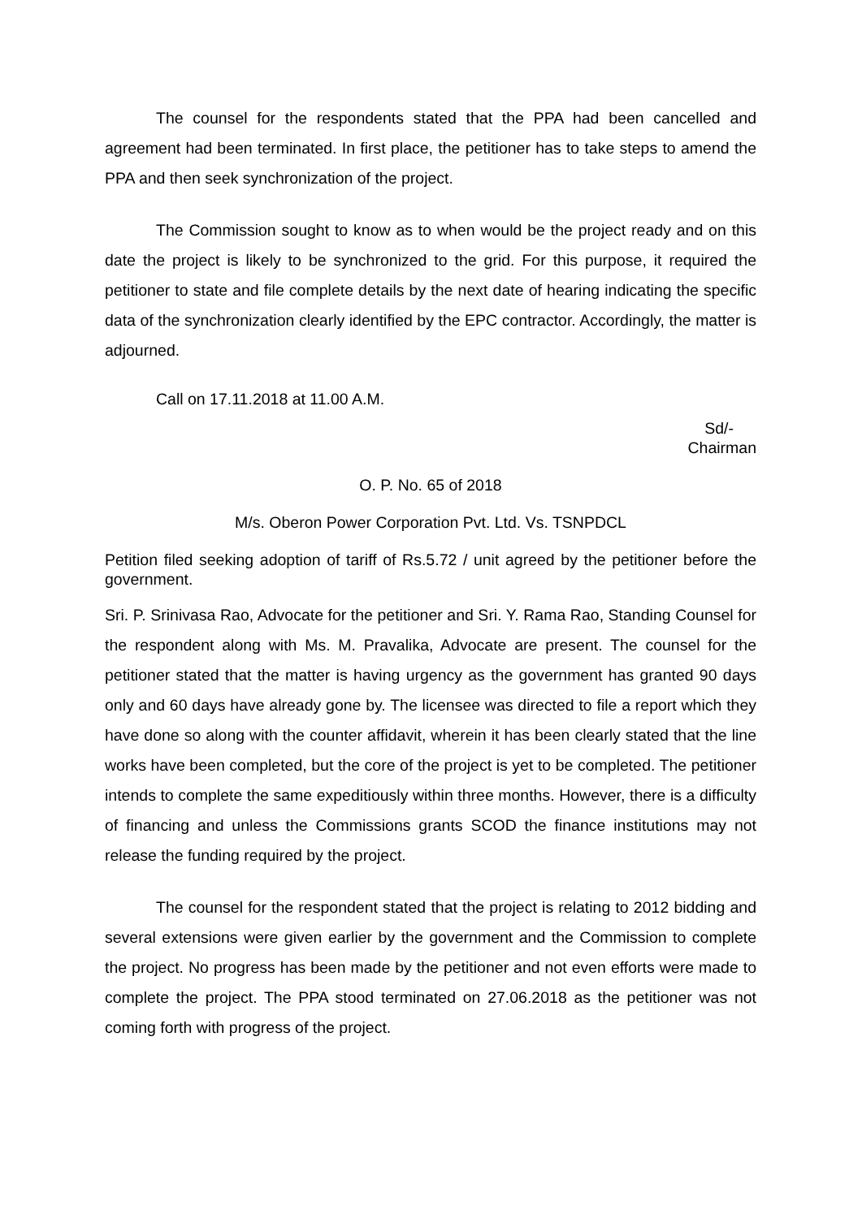The counsel for the respondents stated that the PPA had been cancelled and agreement had been terminated. In first place, the petitioner has to take steps to amend the PPA and then seek synchronization of the project.
The Commission sought to know as to when would be the project ready and on this date the project is likely to be synchronized to the grid. For this purpose, it required the petitioner to state and file complete details by the next date of hearing indicating the specific data of the synchronization clearly identified by the EPC contractor. Accordingly, the matter is adjourned.
Call on 17.11.2018 at 11.00 A.M.
Sd/-
Chairman
O. P. No. 65 of 2018
M/s. Oberon Power Corporation Pvt. Ltd. Vs. TSNPDCL
Petition filed seeking adoption of tariff of Rs.5.72 / unit agreed by the petitioner before the government.
Sri. P. Srinivasa Rao, Advocate for the petitioner and Sri. Y. Rama Rao, Standing Counsel for the respondent along with Ms. M. Pravalika, Advocate are present. The counsel for the petitioner stated that the matter is having urgency as the government has granted 90 days only and 60 days have already gone by. The licensee was directed to file a report which they have done so along with the counter affidavit, wherein it has been clearly stated that the line works have been completed, but the core of the project is yet to be completed. The petitioner intends to complete the same expeditiously within three months. However, there is a difficulty of financing and unless the Commissions grants SCOD the finance institutions may not release the funding required by the project.
The counsel for the respondent stated that the project is relating to 2012 bidding and several extensions were given earlier by the government and the Commission to complete the project. No progress has been made by the petitioner and not even efforts were made to complete the project. The PPA stood terminated on 27.06.2018 as the petitioner was not coming forth with progress of the project.